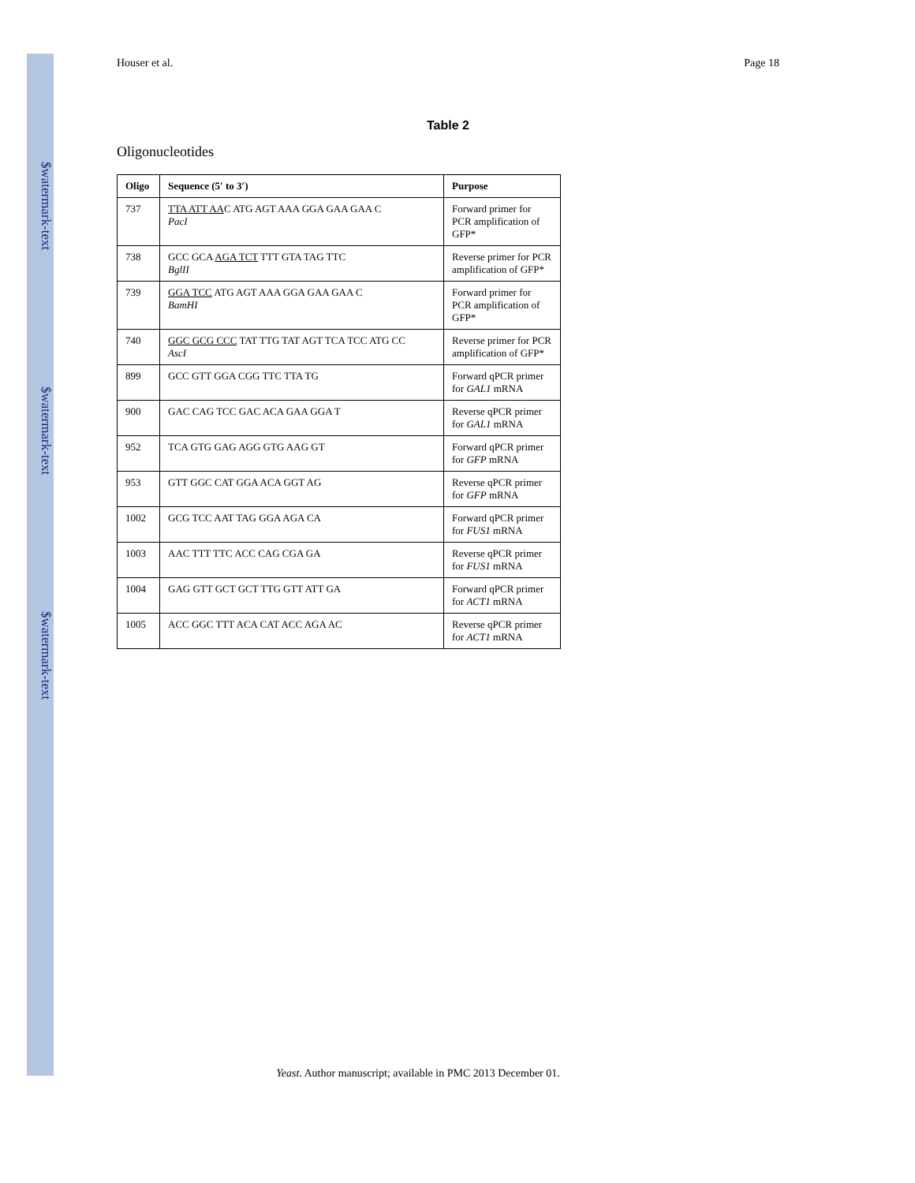$watermark-text
$watermark-text
$watermark-text
Houser et al. Page 18
Table 2
Oligonucleotides
| Oligo | Sequence (5′ to 3′) | Purpose |
| --- | --- | --- |
| 737 | TTA ATT AA C ATG AGT AAA GGA GAA GAA C PacI | Forward primer for PCR amplification of GFP* |
| 738 | GCC GCA AGA TCT TTT GTA TAG TTC BglII | Reverse primer for PCR amplification of GFP* |
| 739 | GGA TCC ATG AGT AAA GGA GAA GAA C BamHI | Forward primer for PCR amplification of GFP* |
| 740 | GGC GCG CCC TAT TTG TAT AGT TCA TCC ATG CC AscI | Reverse primer for PCR amplification of GFP* |
| 899 | GCC GTT GGA CGG TTC TTA TG | Forward qPCR primer for GAL1 mRNA |
| 900 | GAC CAG TCC GAC ACA GAA GGA T | Reverse qPCR primer for GAL1 mRNA |
| 952 | TCA GTG GAG AGG GTG AAG GT | Forward qPCR primer for GFP mRNA |
| 953 | GTT GGC CAT GGA ACA GGT AG | Reverse qPCR primer for GFP mRNA |
| 1002 | GCG TCC AAT TAG GGA AGA CA | Forward qPCR primer for FUS1 mRNA |
| 1003 | AAC TTT TTC ACC CAG CGA GA | Reverse qPCR primer for FUS1 mRNA |
| 1004 | GAG GTT GCT GCT TTG GTT ATT GA | Forward qPCR primer for ACT1 mRNA |
| 1005 | ACC GGC TTT ACA CAT ACC AGA AC | Reverse qPCR primer for ACT1 mRNA |
Yeast. Author manuscript; available in PMC 2013 December 01.